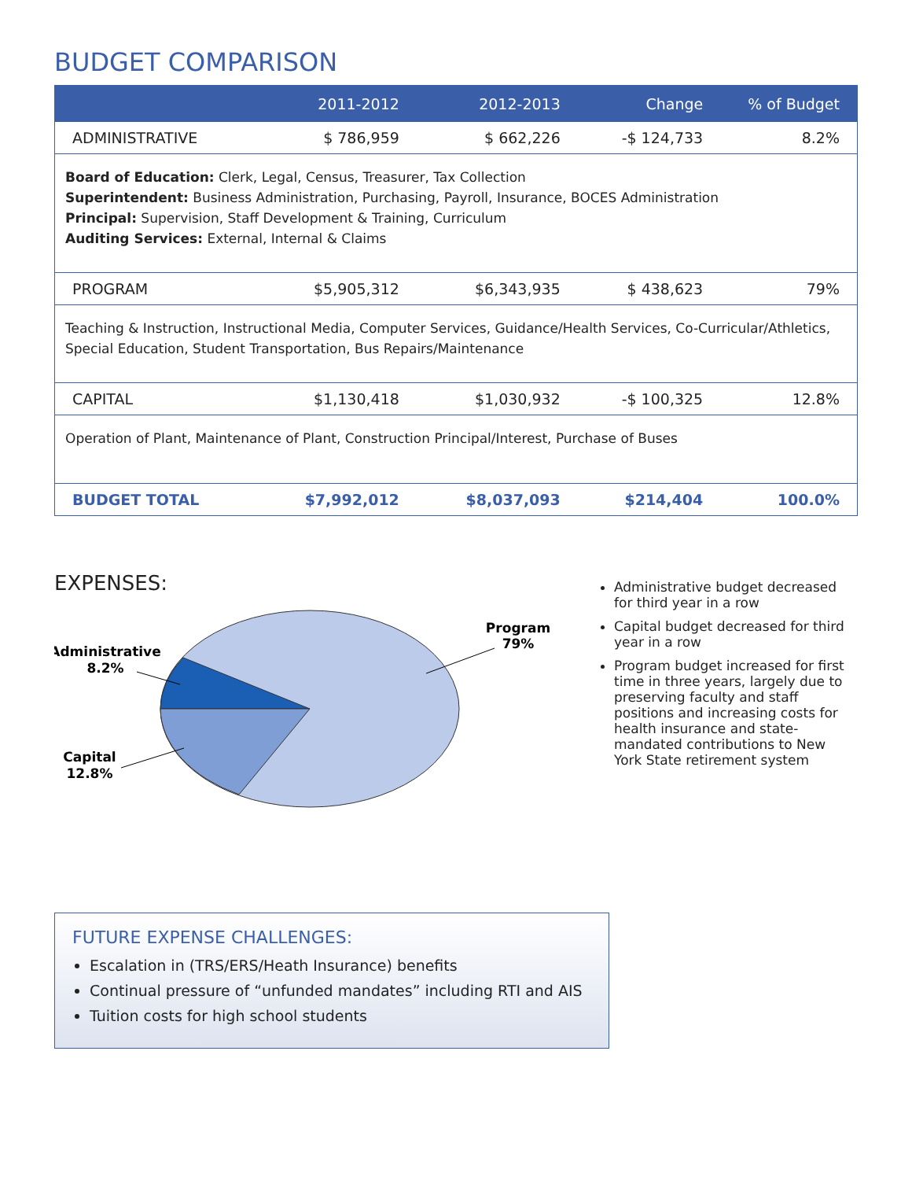BUDGET COMPARISON
| | 2011-2012 | 2012-2013 | Change | % of Budget |
| --- | --- | --- | --- | --- |
| ADMINISTRATIVE | $ 786,959 | $ 662,226 | -$ 124,733 | 8.2% |
| Board of Education: Clerk, Legal, Census, Treasurer, Tax Collection Superintendent: Business Administration, Purchasing, Payroll, Insurance, BOCES Administration Principal: Supervision, Staff Development & Training, Curriculum Auditing Services: External, Internal & Claims | | | | |
| PROGRAM | $5,905,312 | $6,343,935 | $ 438,623 | 79% |
| Teaching & Instruction, Instructional Media, Computer Services, Guidance/Health Services, Co-Curricular/Athletics, Special Education, Student Transportation, Bus Repairs/Maintenance | | | | |
| CAPITAL | $1,130,418 | $1,030,932 | -$ 100,325 | 12.8% |
| Operation of Plant, Maintenance of Plant, Construction Principal/Interest, Purchase of Buses | | | | |
| BUDGET TOTAL | $7,992,012 | $8,037,093 | $214,404 | 100.0% |
EXPENSES:
Program
79%
Administrative
8.2%
Capital
12.8%
Administrative budget decreased for third year in a row
Capital budget decreased for third year in a row
Program budget increased for first time in three years, largely due to preserving faculty and staff positions and increasing costs for health insurance and state-mandated contributions to New York State retirement system
FUTURE EXPENSE CHALLENGES:
Escalation in (TRS/ERS/Heath Insurance) benefits
Continual pressure of “unfunded mandates” including RTI and AIS
Tuition costs for high school students